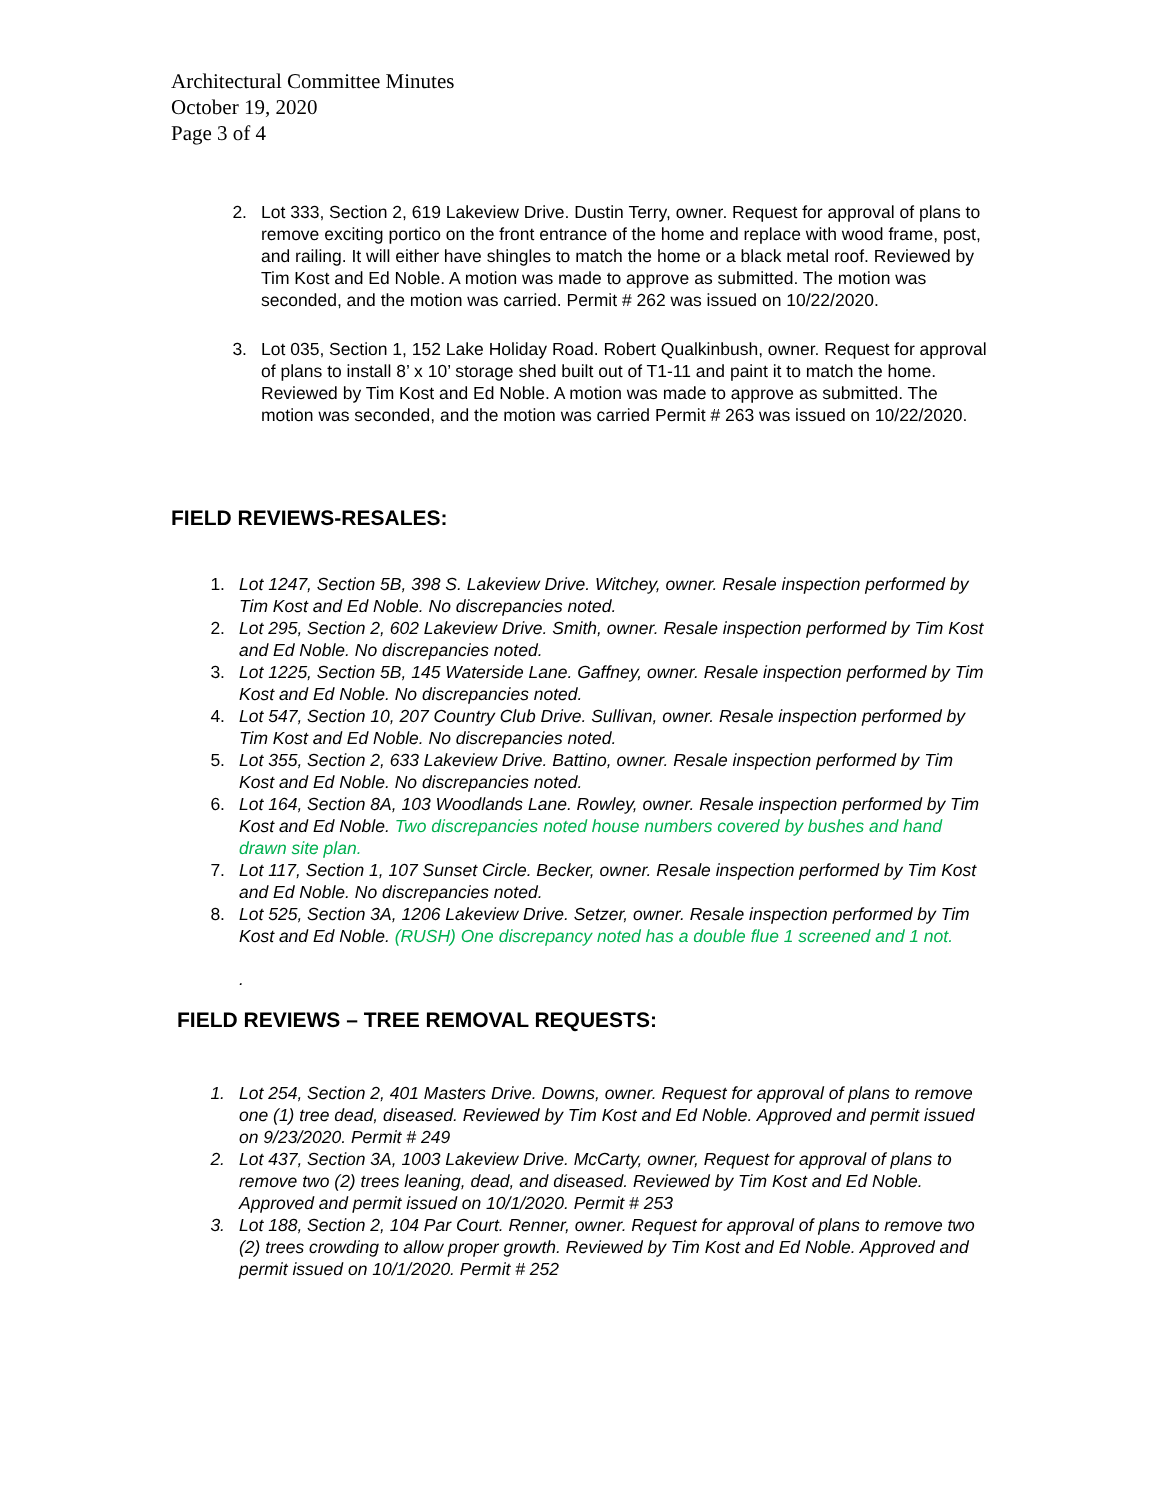Architectural Committee Minutes
October 19, 2020
Page 3 of 4
2. Lot 333, Section 2, 619 Lakeview Drive. Dustin Terry, owner. Request for approval of plans to remove exciting portico on the front entrance of the home and replace with wood frame, post, and railing. It will either have shingles to match the home or a black metal roof. Reviewed by Tim Kost and Ed Noble. A motion was made to approve as submitted. The motion was seconded, and the motion was carried. Permit # 262 was issued on 10/22/2020.
3. Lot 035, Section 1, 152 Lake Holiday Road. Robert Qualkinbush, owner. Request for approval of plans to install 8’ x 10’ storage shed built out of T1-11 and paint it to match the home. Reviewed by Tim Kost and Ed Noble. A motion was made to approve as submitted. The motion was seconded, and the motion was carried Permit # 263 was issued on 10/22/2020.
FIELD REVIEWS-RESALES:
1. Lot 1247, Section 5B, 398 S. Lakeview Drive. Witchey, owner. Resale inspection performed by Tim Kost and Ed Noble. No discrepancies noted.
2. Lot 295, Section 2, 602 Lakeview Drive. Smith, owner. Resale inspection performed by Tim Kost and Ed Noble. No discrepancies noted.
3. Lot 1225, Section 5B, 145 Waterside Lane. Gaffney, owner. Resale inspection performed by Tim Kost and Ed Noble. No discrepancies noted.
4. Lot 547, Section 10, 207 Country Club Drive. Sullivan, owner. Resale inspection performed by Tim Kost and Ed Noble. No discrepancies noted.
5. Lot 355, Section 2, 633 Lakeview Drive. Battino, owner. Resale inspection performed by Tim Kost and Ed Noble. No discrepancies noted.
6. Lot 164, Section 8A, 103 Woodlands Lane. Rowley, owner. Resale inspection performed by Tim Kost and Ed Noble. Two discrepancies noted house numbers covered by bushes and hand drawn site plan.
7. Lot 117, Section 1, 107 Sunset Circle. Becker, owner. Resale inspection performed by Tim Kost and Ed Noble. No discrepancies noted.
8. Lot 525, Section 3A, 1206 Lakeview Drive. Setzer, owner. Resale inspection performed by Tim Kost and Ed Noble. (RUSH) One discrepancy noted has a double flue 1 screened and 1 not.
.
FIELD REVIEWS – TREE REMOVAL REQUESTS:
1. Lot 254, Section 2, 401 Masters Drive. Downs, owner. Request for approval of plans to remove one (1) tree dead, diseased. Reviewed by Tim Kost and Ed Noble. Approved and permit issued on 9/23/2020. Permit # 249
2. Lot 437, Section 3A, 1003 Lakeview Drive. McCarty, owner, Request for approval of plans to remove two (2) trees leaning, dead, and diseased. Reviewed by Tim Kost and Ed Noble. Approved and permit issued on 10/1/2020. Permit # 253
3. Lot 188, Section 2, 104 Par Court. Renner, owner. Request for approval of plans to remove two (2) trees crowding to allow proper growth. Reviewed by Tim Kost and Ed Noble. Approved and permit issued on 10/1/2020. Permit # 252